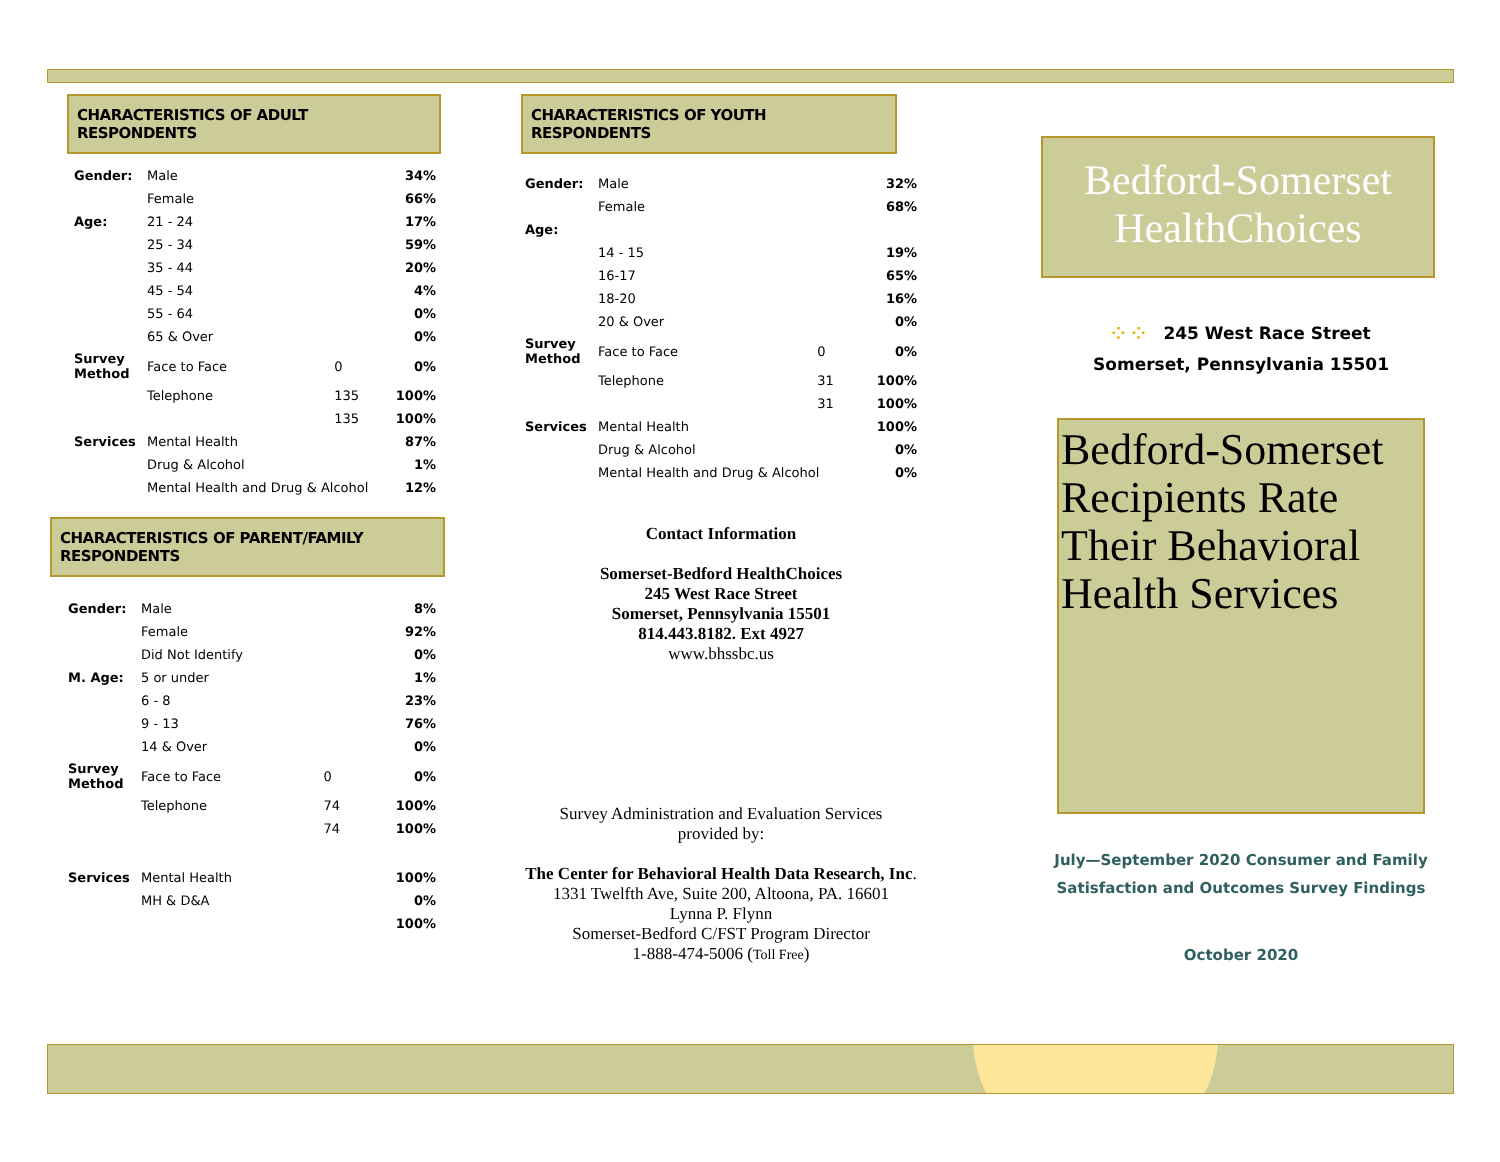CHARACTERISTICS OF ADULT RESPONDENTS
| Gender: | Male | | 34% |
| | Female | | 66% |
| Age: | 21 - 24 | | 17% |
| | 25 - 34 | | 59% |
| | 35 - 44 | | 20% |
| | 45 - 54 | | 4% |
| | 55 - 64 | | 0% |
| | 65 & Over | | 0% |
| Survey Method | Face to Face | 0 | 0% |
| | Telephone | 135 | 100% |
| | | 135 | 100% |
| Services | Mental Health | | 87% |
| | Drug & Alcohol | | 1% |
| | Mental Health and Drug & Alcohol | | 12% |
CHARACTERISTICS OF PARENT/FAMILY RESPONDENTS
| Gender: | Male | | 8% |
| | Female | | 92% |
| | Did Not Identify | | 0% |
| M. Age: | 5 or under | | 1% |
| | 6 - 8 | | 23% |
| | 9 - 13 | | 76% |
| | 14 & Over | | 0% |
| Survey Method | Face to Face | 0 | 0% |
| | Telephone | 74 | 100% |
| | | 74 | 100% |
| Services | Mental Health | | 100% |
| | MH & D&A | | 0% |
| | | | 100% |
CHARACTERISTICS OF YOUTH RESPONDENTS
| Gender: | Male | | 32% |
| | Female | | 68% |
| Age: | | | |
| | 14 - 15 | | 19% |
| | 16-17 | | 65% |
| | 18-20 | | 16% |
| | 20 & Over | | 0% |
| Survey Method | Face to Face | 0 | 0% |
| | Telephone | 31 | 100% |
| | | 31 | 100% |
| Services | Mental Health | | 100% |
| | Drug & Alcohol | | 0% |
| | Mental Health and Drug & Alcohol | | 0% |
Contact Information
Somerset-Bedford HealthChoices
245 West Race Street
Somerset, Pennsylvania 15501
814.443.8182. Ext 4927
www.bhssbc.us
Survey Administration and Evaluation Services
provided by:
The Center for Behavioral Health Data Research, Inc.
1331 Twelfth Ave, Suite 200, Altoona, PA. 16601
Lynna P. Flynn
Somerset-Bedford C/FST Program Director
1-888-474-5006 (Toll Free)
Bedford-Somerset
HealthChoices
⁘ ⁘ 245 West Race Street
Somerset, Pennsylvania 15501
Bedford-Somerset Recipients Rate Their Behavioral Health Services
July—September 2020 Consumer and Family
Satisfaction and Outcomes Survey Findings
October 2020